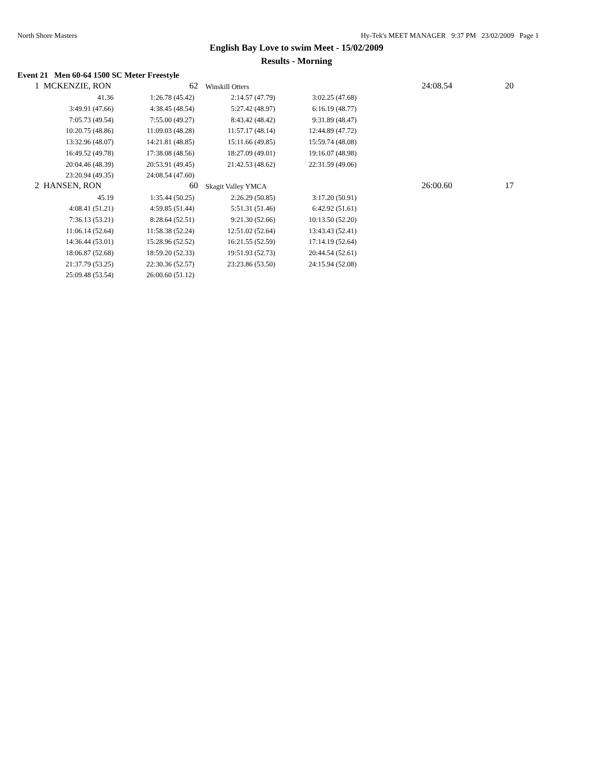North Shore Masters Hy-Tek's MEET MANAGER 9:37 PM 23/02/2009 Page 1
English Bay Love to swim Meet - 15/02/2009
Results - Morning
Event 21 Men 60-64 1500 SC Meter Freestyle
| 1 MCKENZIE, RON | 62 | Winskill Otters | | 24:08.54 | 20 |
| 41.36 | 1:26.78 (45.42) | 2:14.57 (47.79) | 3:02.25 (47.68) | | |
| 3:49.91 (47.66) | 4:38.45 (48.54) | 5:27.42 (48.97) | 6:16.19 (48.77) | | |
| 7:05.73 (49.54) | 7:55.00 (49.27) | 8:43.42 (48.42) | 9:31.89 (48.47) | | |
| 10:20.75 (48.86) | 11:09.03 (48.28) | 11:57.17 (48.14) | 12:44.89 (47.72) | | |
| 13:32.96 (48.07) | 14:21.81 (48.85) | 15:11.66 (49.85) | 15:59.74 (48.08) | | |
| 16:49.52 (49.78) | 17:38.08 (48.56) | 18:27.09 (49.01) | 19:16.07 (48.98) | | |
| 20:04.46 (48.39) | 20:53.91 (49.45) | 21:42.53 (48.62) | 22:31.59 (49.06) | | |
| 23:20.94 (49.35) | 24:08.54 (47.60) | | | | |
| 2 HANSEN, RON | 60 | Skagit Valley YMCA | | 26:00.60 | 17 |
| 45.19 | 1:35.44 (50.25) | 2:26.29 (50.85) | 3:17.20 (50.91) | | |
| 4:08.41 (51.21) | 4:59.85 (51.44) | 5:51.31 (51.46) | 6:42.92 (51.61) | | |
| 7:36.13 (53.21) | 8:28.64 (52.51) | 9:21.30 (52.66) | 10:13.50 (52.20) | | |
| 11:06.14 (52.64) | 11:58.38 (52.24) | 12:51.02 (52.64) | 13:43.43 (52.41) | | |
| 14:36.44 (53.01) | 15:28.96 (52.52) | 16:21.55 (52.59) | 17:14.19 (52.64) | | |
| 18:06.87 (52.68) | 18:59.20 (52.33) | 19:51.93 (52.73) | 20:44.54 (52.61) | | |
| 21:37.79 (53.25) | 22:30.36 (52.57) | 23:23.86 (53.50) | 24:15.94 (52.08) | | |
| 25:09.48 (53.54) | 26:00.60 (51.12) | | | | |